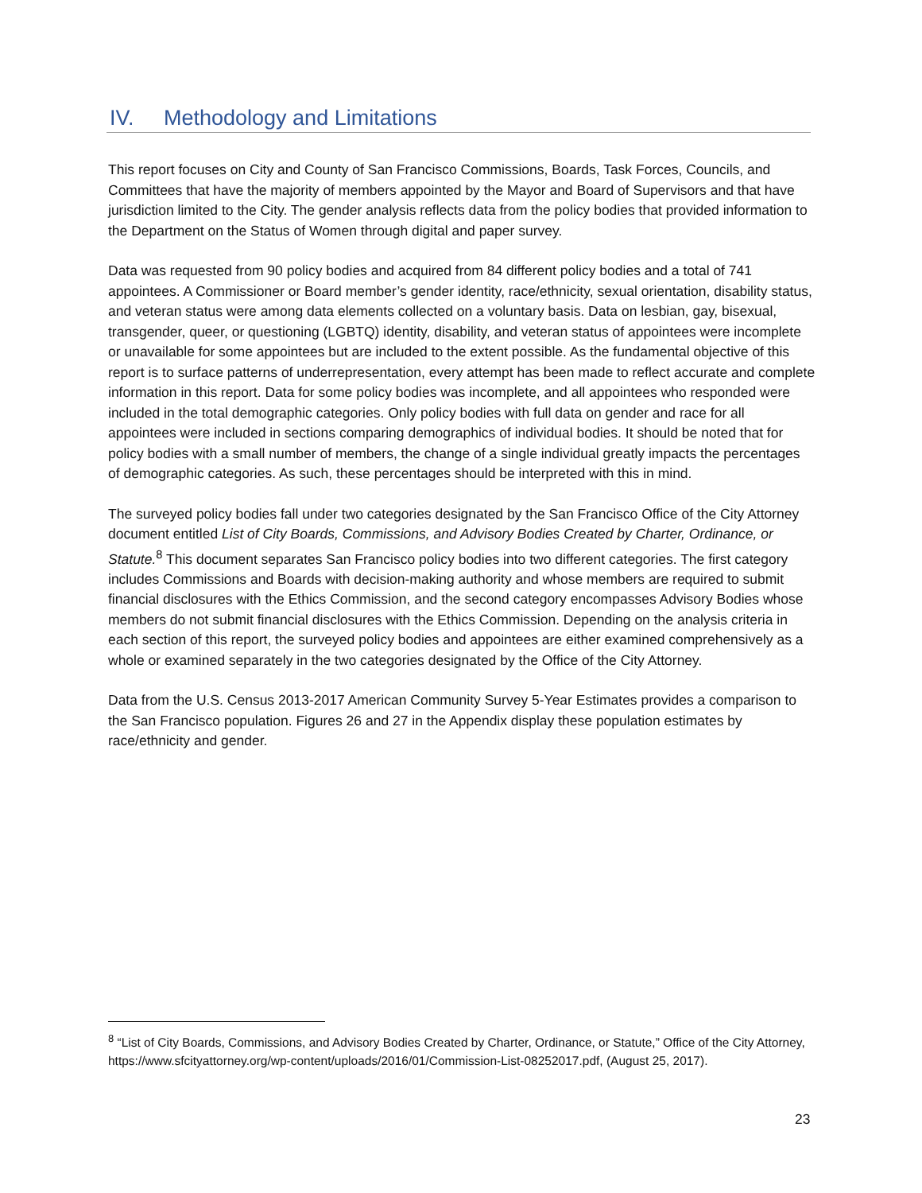IV. Methodology and Limitations
This report focuses on City and County of San Francisco Commissions, Boards, Task Forces, Councils, and Committees that have the majority of members appointed by the Mayor and Board of Supervisors and that have jurisdiction limited to the City. The gender analysis reflects data from the policy bodies that provided information to the Department on the Status of Women through digital and paper survey.
Data was requested from 90 policy bodies and acquired from 84 different policy bodies and a total of 741 appointees. A Commissioner or Board member’s gender identity, race/ethnicity, sexual orientation, disability status, and veteran status were among data elements collected on a voluntary basis. Data on lesbian, gay, bisexual, transgender, queer, or questioning (LGBTQ) identity, disability, and veteran status of appointees were incomplete or unavailable for some appointees but are included to the extent possible. As the fundamental objective of this report is to surface patterns of underrepresentation, every attempt has been made to reflect accurate and complete information in this report. Data for some policy bodies was incomplete, and all appointees who responded were included in the total demographic categories. Only policy bodies with full data on gender and race for all appointees were included in sections comparing demographics of individual bodies. It should be noted that for policy bodies with a small number of members, the change of a single individual greatly impacts the percentages of demographic categories. As such, these percentages should be interpreted with this in mind.
The surveyed policy bodies fall under two categories designated by the San Francisco Office of the City Attorney document entitled List of City Boards, Commissions, and Advisory Bodies Created by Charter, Ordinance, or Statute.<sup>8</sup> This document separates San Francisco policy bodies into two different categories. The first category includes Commissions and Boards with decision-making authority and whose members are required to submit financial disclosures with the Ethics Commission, and the second category encompasses Advisory Bodies whose members do not submit financial disclosures with the Ethics Commission. Depending on the analysis criteria in each section of this report, the surveyed policy bodies and appointees are either examined comprehensively as a whole or examined separately in the two categories designated by the Office of the City Attorney.
Data from the U.S. Census 2013-2017 American Community Survey 5-Year Estimates provides a comparison to the San Francisco population. Figures 26 and 27 in the Appendix display these population estimates by race/ethnicity and gender.
<sup>8</sup> “List of City Boards, Commissions, and Advisory Bodies Created by Charter, Ordinance, or Statute,” Office of the City Attorney, https://www.sfcityattorney.org/wp-content/uploads/2016/01/Commission-List-08252017.pdf, (August 25, 2017).
23